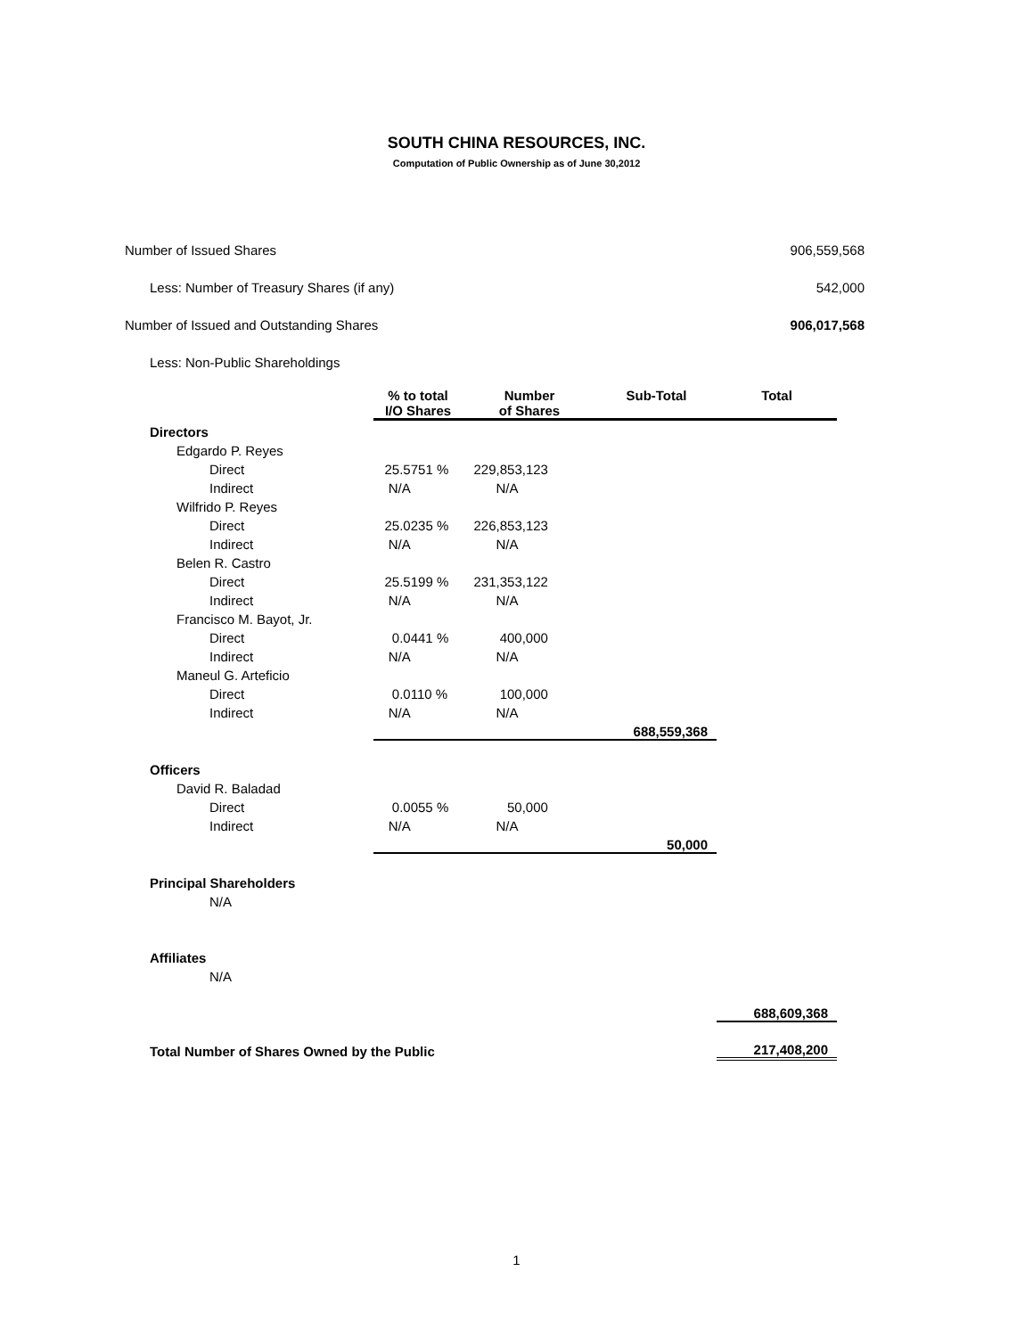SOUTH CHINA RESOURCES, INC.
Computation of Public Ownership as of June 30,2012
| Number of Issued Shares | 906,559,568 |
| Less: Number of Treasury Shares (if any) | 542,000 |
| Number of Issued and Outstanding Shares | 906,017,568 |
| Less: Non-Public Shareholdings | |
| | % to total I/O Shares | Number of Shares | Sub-Total | Total |
| Directors | | | | |
| Edgardo P. Reyes | | | | |
| Direct | 25.5751 % | 229,853,123 | | |
| Indirect | N/A | N/A | | |
| Wilfrido P. Reyes | | | | |
| Direct | 25.0235 % | 226,853,123 | | |
| Indirect | N/A | N/A | | |
| Belen R. Castro | | | | |
| Direct | 25.5199 % | 231,353,122 | | |
| Indirect | N/A | N/A | | |
| Francisco M. Bayot, Jr. | | | | |
| Direct | 0.0441 % | 400,000 | | |
| Indirect | N/A | N/A | | |
| Maneul G. Arteficio | | | | |
| Direct | 0.0110 % | 100,000 | | |
| Indirect | N/A | N/A | | |
| | | | 688,559,368 | |
| Officers | | | | |
| David R. Baladad | | | | |
| Direct | 0.0055 % | 50,000 | | |
| Indirect | N/A | N/A | | |
| | | | 50,000 | |
| Principal Shareholders | | | | |
| N/A | | | | |
| Affiliates | | | | |
| N/A | | | | |
| | | | | 688,609,368 |
| Total Number of Shares Owned by the Public | | | | 217,408,200 |
1